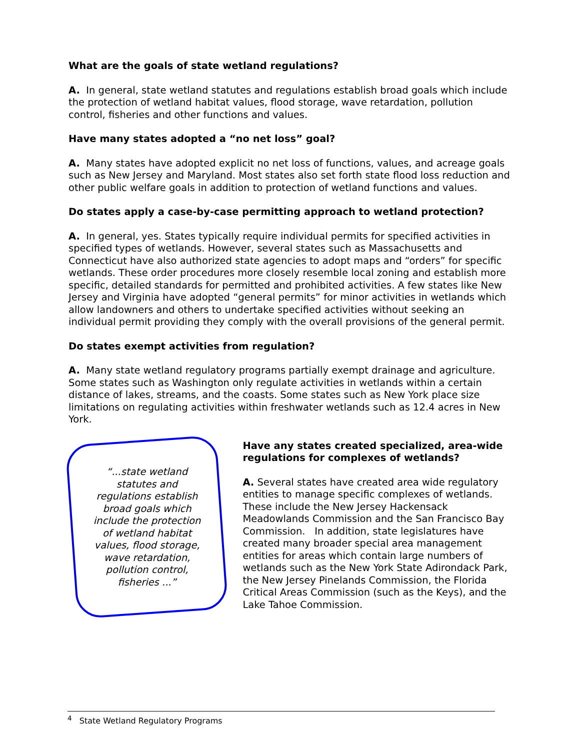What are the goals of state wetland regulations?
A. In general, state wetland statutes and regulations establish broad goals which include the protection of wetland habitat values, flood storage, wave retardation, pollution control, fisheries and other functions and values.
Have many states adopted a “no net loss” goal?
A. Many states have adopted explicit no net loss of functions, values, and acreage goals such as New Jersey and Maryland. Most states also set forth state flood loss reduction and other public welfare goals in addition to protection of wetland functions and values.
Do states apply a case-by-case permitting approach to wetland protection?
A. In general, yes. States typically require individual permits for specified activities in specified types of wetlands. However, several states such as Massachusetts and Connecticut have also authorized state agencies to adopt maps and “orders” for specific wetlands. These order procedures more closely resemble local zoning and establish more specific, detailed standards for permitted and prohibited activities. A few states like New Jersey and Virginia have adopted “general permits” for minor activities in wetlands which allow landowners and others to undertake specified activities without seeking an individual permit providing they comply with the overall provisions of the general permit.
Do states exempt activities from regulation?
A. Many state wetland regulatory programs partially exempt drainage and agriculture. Some states such as Washington only regulate activities in wetlands within a certain distance of lakes, streams, and the coasts. Some states such as New York place size limitations on regulating activities within freshwater wetlands such as 12.4 acres in New York.
“...state wetland statutes and regulations establish broad goals which include the protection of wetland habitat values, flood storage, wave retardation, pollution control, fisheries ...”
Have any states created specialized, area-wide regulations for complexes of wetlands?
A. Several states have created area wide regulatory entities to manage specific complexes of wetlands. These include the New Jersey Hackensack Meadowlands Commission and the San Francisco Bay Commission. In addition, state legislatures have created many broader special area management entities for areas which contain large numbers of wetlands such as the New York State Adirondack Park, the New Jersey Pinelands Commission, the Florida Critical Areas Commission (such as the Keys), and the Lake Tahoe Commission.
<sup>4</sup> State Wetland Regulatory Programs